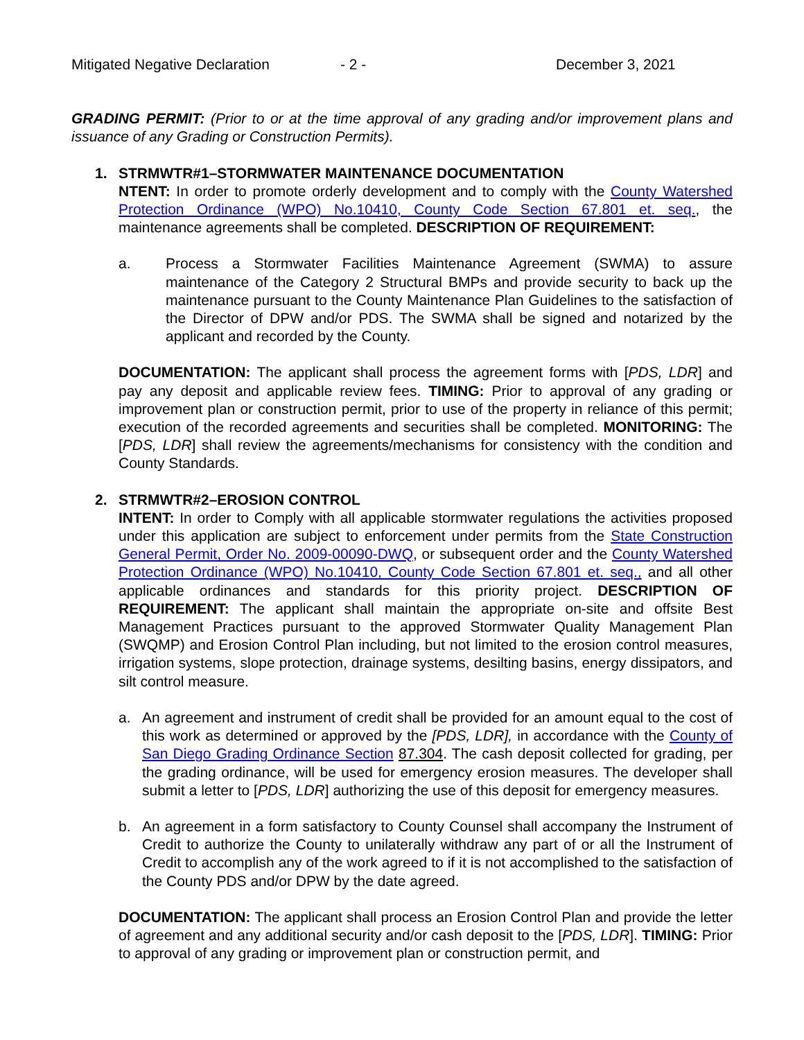Mitigated Negative Declaration - 2 - December 3, 2021
GRADING PERMIT: (Prior to or at the time approval of any grading and/or improvement plans and issuance of any Grading or Construction Permits).
1. STRMWTR#1–STORMWATER MAINTENANCE DOCUMENTATION
NTENT: In order to promote orderly development and to comply with the County Watershed Protection Ordinance (WPO) No.10410, County Code Section 67.801 et. seq., the maintenance agreements shall be completed. DESCRIPTION OF REQUIREMENT:
a. Process a Stormwater Facilities Maintenance Agreement (SWMA) to assure maintenance of the Category 2 Structural BMPs and provide security to back up the maintenance pursuant to the County Maintenance Plan Guidelines to the satisfaction of the Director of DPW and/or PDS. The SWMA shall be signed and notarized by the applicant and recorded by the County.
DOCUMENTATION: The applicant shall process the agreement forms with [PDS, LDR] and pay any deposit and applicable review fees. TIMING: Prior to approval of any grading or improvement plan or construction permit, prior to use of the property in reliance of this permit; execution of the recorded agreements and securities shall be completed. MONITORING: The [PDS, LDR] shall review the agreements/mechanisms for consistency with the condition and County Standards.
2. STRMWTR#2–EROSION CONTROL
INTENT: In order to Comply with all applicable stormwater regulations the activities proposed under this application are subject to enforcement under permits from the State Construction General Permit, Order No. 2009-00090-DWQ, or subsequent order and the County Watershed Protection Ordinance (WPO) No.10410, County Code Section 67.801 et. seq., and all other applicable ordinances and standards for this priority project. DESCRIPTION OF REQUIREMENT: The applicant shall maintain the appropriate on-site and offsite Best Management Practices pursuant to the approved Stormwater Quality Management Plan (SWQMP) and Erosion Control Plan including, but not limited to the erosion control measures, irrigation systems, slope protection, drainage systems, desilting basins, energy dissipators, and silt control measure.
a. An agreement and instrument of credit shall be provided for an amount equal to the cost of this work as determined or approved by the [PDS, LDR], in accordance with the County of San Diego Grading Ordinance Section 87.304. The cash deposit collected for grading, per the grading ordinance, will be used for emergency erosion measures. The developer shall submit a letter to [PDS, LDR] authorizing the use of this deposit for emergency measures.
b. An agreement in a form satisfactory to County Counsel shall accompany the Instrument of Credit to authorize the County to unilaterally withdraw any part of or all the Instrument of Credit to accomplish any of the work agreed to if it is not accomplished to the satisfaction of the County PDS and/or DPW by the date agreed.
DOCUMENTATION: The applicant shall process an Erosion Control Plan and provide the letter of agreement and any additional security and/or cash deposit to the [PDS, LDR]. TIMING: Prior to approval of any grading or improvement plan or construction permit, and